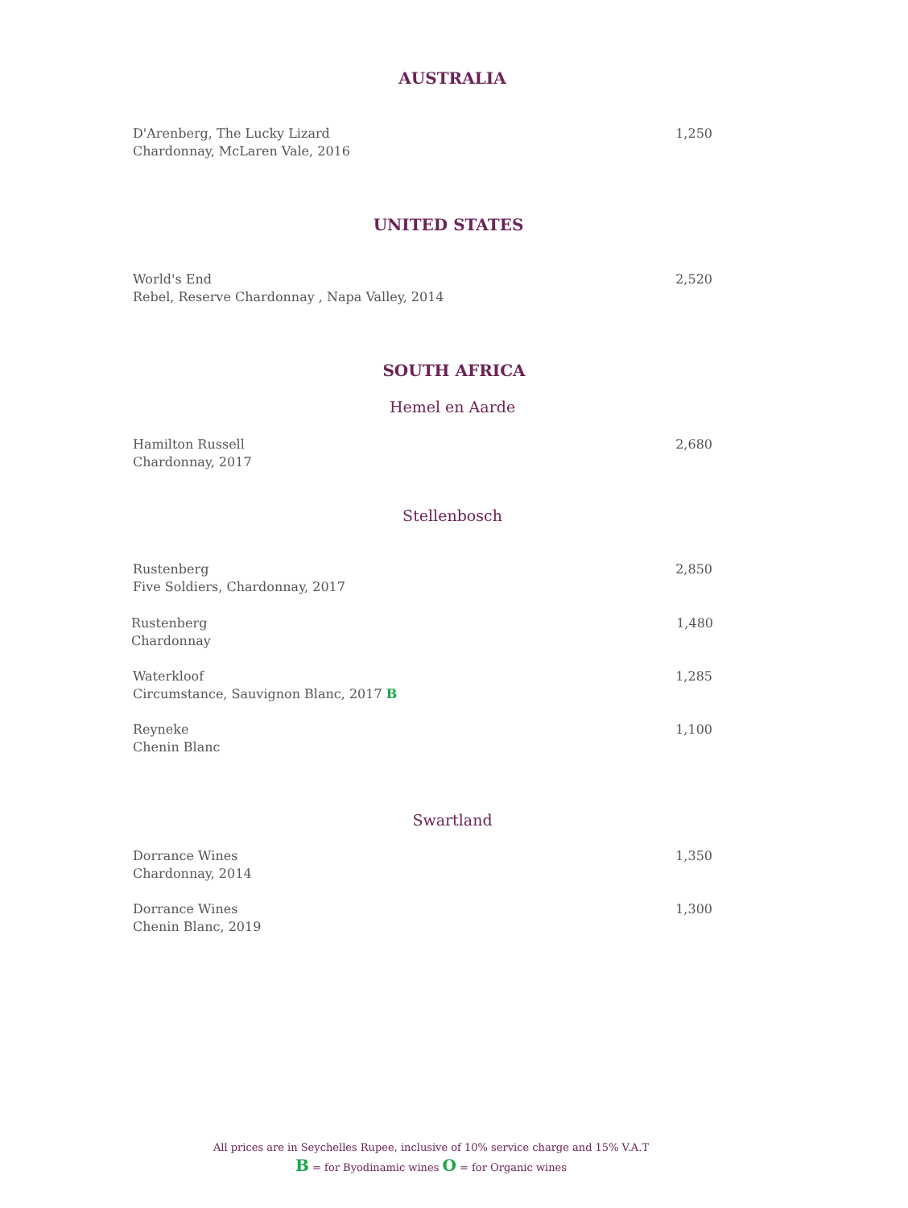AUSTRALIA
D'Arenberg, The Lucky Lizard
Chardonnay, McLaren Vale, 2016
1,250
UNITED STATES
World's End
Rebel, Reserve Chardonnay , Napa Valley, 2014
2,520
SOUTH AFRICA
Hemel en Aarde
Hamilton Russell
Chardonnay, 2017
2,680
Stellenbosch
Rustenberg
Five Soldiers, Chardonnay, 2017
2,850
Rustenberg
Chardonnay
1,480
Waterkloof
Circumstance, Sauvignon Blanc, 2017 B
1,285
Reyneke
Chenin Blanc
1,100
Swartland
Dorrance Wines
Chardonnay, 2014
1,350
Dorrance Wines
Chenin Blanc, 2019
1,300
All prices are in Seychelles Rupee, inclusive of 10% service charge and 15% V.A.T
B = for Byodinamic wines O = for Organic wines